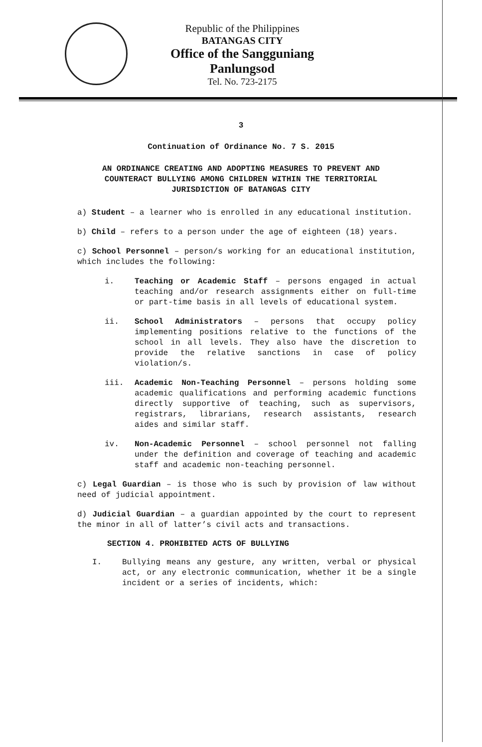Republic of the Philippines
BATANGAS CITY
Office of the Sangguniang Panlungsod
Tel. No. 723-2175
3
Continuation of Ordinance No. 7 S. 2015
AN ORDINANCE CREATING AND ADOPTING MEASURES TO PREVENT AND
COUNTERACT BULLYING AMONG CHILDREN WITHIN THE TERRITORIAL
JURISDICTION OF BATANGAS CITY
a) Student – a learner who is enrolled in any educational institution.
b) Child – refers to a person under the age of eighteen (18) years.
c) School Personnel – person/s working for an educational institution, which includes the following:
i. Teaching or Academic Staff – persons engaged in actual teaching and/or research assignments either on full-time or part-time basis in all levels of educational system.
ii. School Administrators – persons that occupy policy implementing positions relative to the functions of the school in all levels. They also have the discretion to provide the relative sanctions in case of policy violation/s.
iii. Academic Non-Teaching Personnel – persons holding some academic qualifications and performing academic functions directly supportive of teaching, such as supervisors, registrars, librarians, research assistants, research aides and similar staff.
iv. Non-Academic Personnel – school personnel not falling under the definition and coverage of teaching and academic staff and academic non-teaching personnel.
c) Legal Guardian – is those who is such by provision of law without need of judicial appointment.
d) Judicial Guardian – a guardian appointed by the court to represent the minor in all of latter’s civil acts and transactions.
SECTION 4. PROHIBITED ACTS OF BULLYING
I. Bullying means any gesture, any written, verbal or physical act, or any electronic communication, whether it be a single incident or a series of incidents, which: